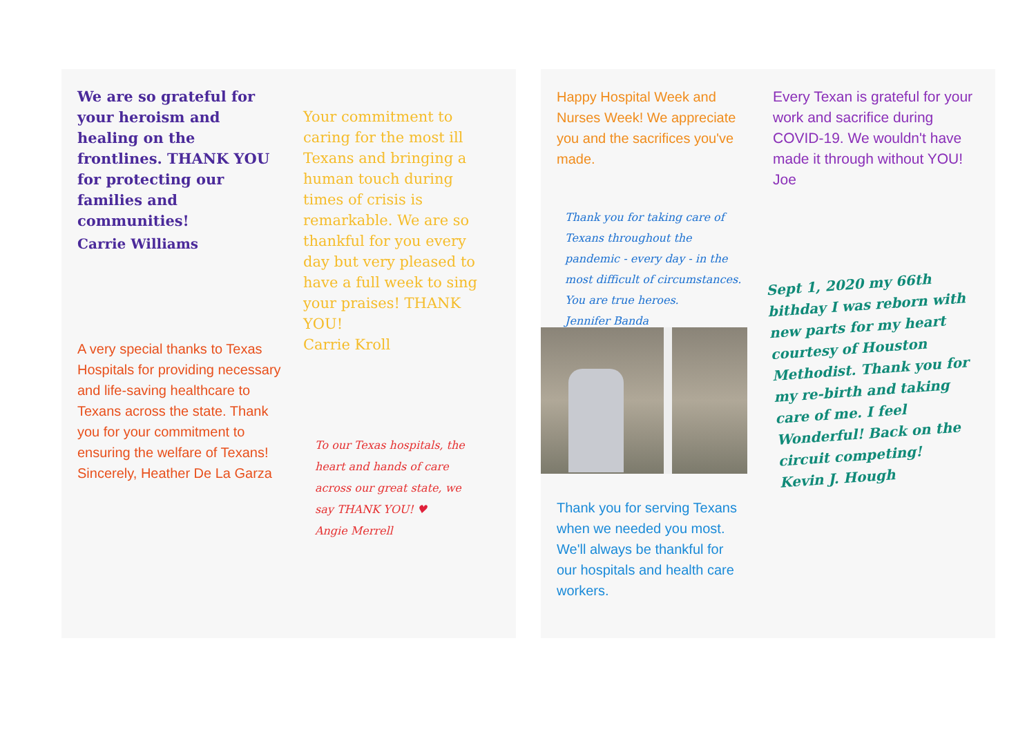We are so grateful for your heroism and healing on the frontlines. THANK YOU for protecting our families and communities!
Carrie Williams
A very special thanks to Texas Hospitals for providing necessary and life-saving healthcare to Texans across the state. Thank you for your commitment to ensuring the welfare of Texans! Sincerely, Heather De La Garza
Your commitment to caring for the most ill Texans and bringing a human touch during times of crisis is remarkable. We are so thankful for you every day but very pleased to have a full week to sing your praises! THANK YOU!
Carrie Kroll
To our Texas hospitals, the heart and hands of care across our great state, we say THANK YOU! ♥
Angie Merrell
Happy Hospital Week and Nurses Week! We appreciate you and the sacrifices you've made.
Thank you for taking care of Texans throughout the pandemic - every day - in the most difficult of circumstances. You are true heroes.
Jennifer Banda
Thank you for serving Texans when we needed you most. We'll always be thankful for our hospitals and health care workers.
Every Texan is grateful for your work and sacrifice during COVID-19. We wouldn't have made it through without YOU!
Joe
Sept 1, 2020 my 66th bithday I was reborn with new parts for my heart courtesy of Houston Methodist. Thank you for my re-birth and taking care of me. I feel Wonderful! Back on the circuit competing!
Kevin J. Hough